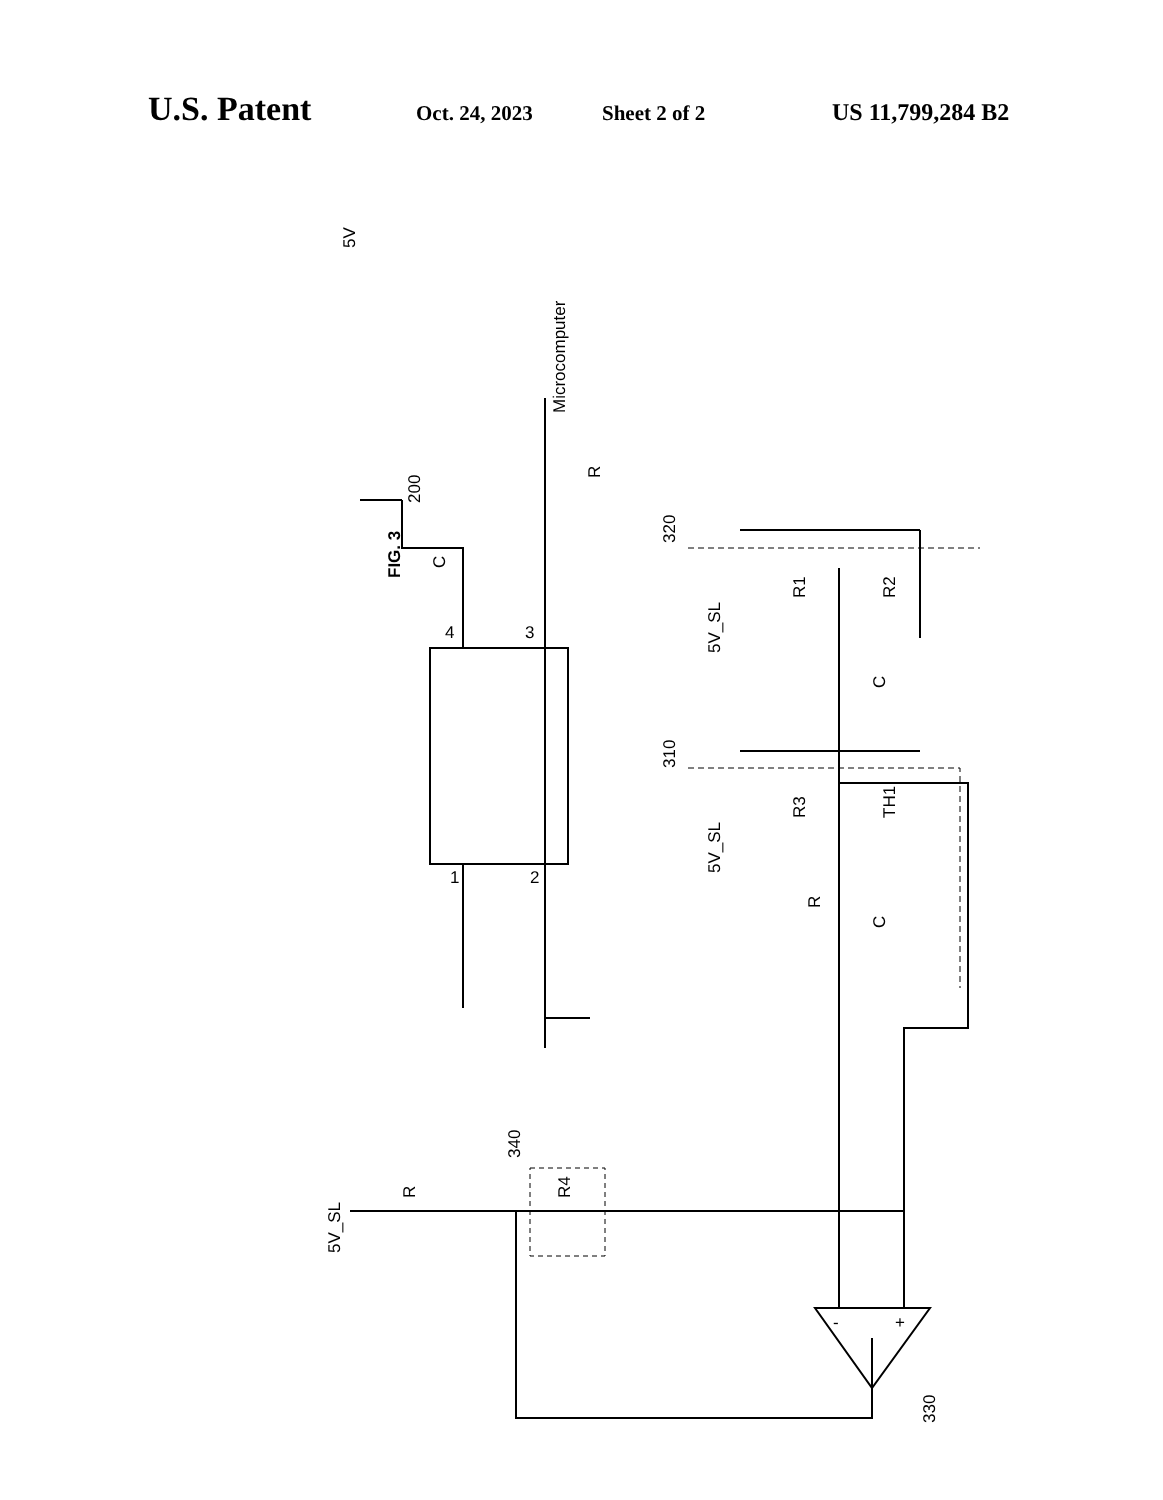U.S. Patent Oct. 24, 2023 Sheet 2 of 2 US 11,799,284 B2
Microcomputer
FIG. 3
200
5V
5V_SL
5V_SL
5V_SL
320
310
340
330
R1
R2
R3
TH1
R4
R
R
R
C
C
C
4
3
1
2
-
+